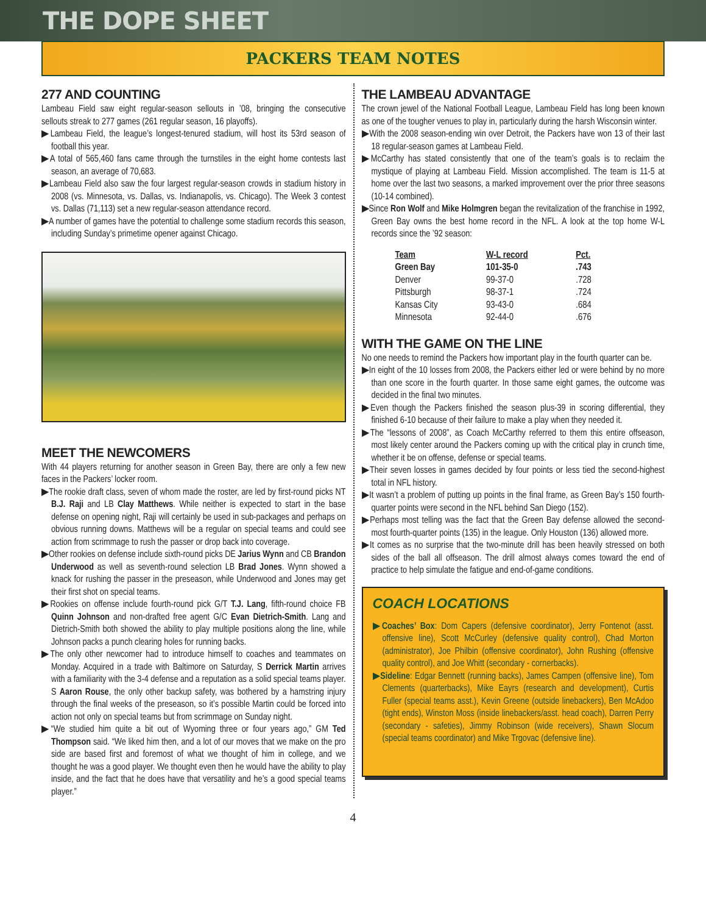THE DOPE SHEET
PACKERS TEAM NOTES
277 AND COUNTING
Lambeau Field saw eight regular-season sellouts in ’08, bringing the consecutive sellouts streak to 277 games (261 regular season, 16 playoffs).
▶Lambeau Field, the league’s longest-tenured stadium, will host its 53rd season of football this year.
▶A total of 565,460 fans came through the turnstiles in the eight home contests last season, an average of 70,683.
▶Lambeau Field also saw the four largest regular-season crowds in stadium history in 2008 (vs. Minnesota, vs. Dallas, vs. Indianapolis, vs. Chicago). The Week 3 contest vs. Dallas (71,113) set a new regular-season attendance record.
▶A number of games have the potential to challenge some stadium records this season, including Sunday’s primetime opener against Chicago.
MEET THE NEWCOMERS
With 44 players returning for another season in Green Bay, there are only a few new faces in the Packers’ locker room.
▶The rookie draft class, seven of whom made the roster, are led by first-round picks NT B.J. Raji and LB Clay Matthews. While neither is expected to start in the base defense on opening night, Raji will certainly be used in sub-packages and perhaps on obvious running downs. Matthews will be a regular on special teams and could see action from scrimmage to rush the passer or drop back into coverage.
▶Other rookies on defense include sixth-round picks DE Jarius Wynn and CB Brandon Underwood as well as seventh-round selection LB Brad Jones. Wynn showed a knack for rushing the passer in the preseason, while Underwood and Jones may get their first shot on special teams.
▶Rookies on offense include fourth-round pick G/T T.J. Lang, fifth-round choice FB Quinn Johnson and non-drafted free agent G/C Evan Dietrich-Smith. Lang and Dietrich-Smith both showed the ability to play multiple positions along the line, while Johnson packs a punch clearing holes for running backs.
▶The only other newcomer had to introduce himself to coaches and teammates on Monday. Acquired in a trade with Baltimore on Saturday, S Derrick Martin arrives with a familiarity with the 3-4 defense and a reputation as a solid special teams player. S Aaron Rouse, the only other backup safety, was bothered by a hamstring injury through the final weeks of the preseason, so it’s possible Martin could be forced into action not only on special teams but from scrimmage on Sunday night.
▶“We studied him quite a bit out of Wyoming three or four years ago,” GM Ted Thompson said. “We liked him then, and a lot of our moves that we make on the pro side are based first and foremost of what we thought of him in college, and we thought he was a good player. We thought even then he would have the ability to play inside, and the fact that he does have that versatility and he’s a good special teams player.”
THE LAMBEAU ADVANTAGE
The crown jewel of the National Football League, Lambeau Field has long been known as one of the tougher venues to play in, particularly during the harsh Wisconsin winter.
▶With the 2008 season-ending win over Detroit, the Packers have won 13 of their last 18 regular-season games at Lambeau Field.
▶McCarthy has stated consistently that one of the team’s goals is to reclaim the mystique of playing at Lambeau Field. Mission accomplished. The team is 11-5 at home over the last two seasons, a marked improvement over the prior three seasons (10-14 combined).
▶Since Ron Wolf and Mike Holmgren began the revitalization of the franchise in 1992, Green Bay owns the best home record in the NFL. A look at the top home W-L records since the ’92 season:
| Team | W-L record | Pct. |
| --- | --- | --- |
| Green Bay | 101-35-0 | .743 |
| Denver | 99-37-0 | .728 |
| Pittsburgh | 98-37-1 | .724 |
| Kansas City | 93-43-0 | .684 |
| Minnesota | 92-44-0 | .676 |
WITH THE GAME ON THE LINE
No one needs to remind the Packers how important play in the fourth quarter can be.
▶In eight of the 10 losses from 2008, the Packers either led or were behind by no more than one score in the fourth quarter. In those same eight games, the outcome was decided in the final two minutes.
▶Even though the Packers finished the season plus-39 in scoring differential, they finished 6-10 because of their failure to make a play when they needed it.
▶The “lessons of 2008”, as Coach McCarthy referred to them this entire offseason, most likely center around the Packers coming up with the critical play in crunch time, whether it be on offense, defense or special teams.
▶Their seven losses in games decided by four points or less tied the second-highest total in NFL history.
▶It wasn’t a problem of putting up points in the final frame, as Green Bay’s 150 fourth-quarter points were second in the NFL behind San Diego (152).
▶Perhaps most telling was the fact that the Green Bay defense allowed the second-most fourth-quarter points (135) in the league. Only Houston (136) allowed more.
▶It comes as no surprise that the two-minute drill has been heavily stressed on both sides of the ball all offseason. The drill almost always comes toward the end of practice to help simulate the fatigue and end-of-game conditions.
COACH LOCATIONS
▶Coaches’ Box: Dom Capers (defensive coordinator), Jerry Fontenot (asst. offensive line), Scott McCurley (defensive quality control), Chad Morton (administrator), Joe Philbin (offensive coordinator), John Rushing (offensive quality control), and Joe Whitt (secondary - cornerbacks).
▶Sideline: Edgar Bennett (running backs), James Campen (offensive line), Tom Clements (quarterbacks), Mike Eayrs (research and development), Curtis Fuller (special teams asst.), Kevin Greene (outside linebackers), Ben McAdoo (tight ends), Winston Moss (inside linebackers/asst. head coach), Darren Perry (secondary - safeties), Jimmy Robinson (wide receivers), Shawn Slocum (special teams coordinator) and Mike Trgovac (defensive line).
4